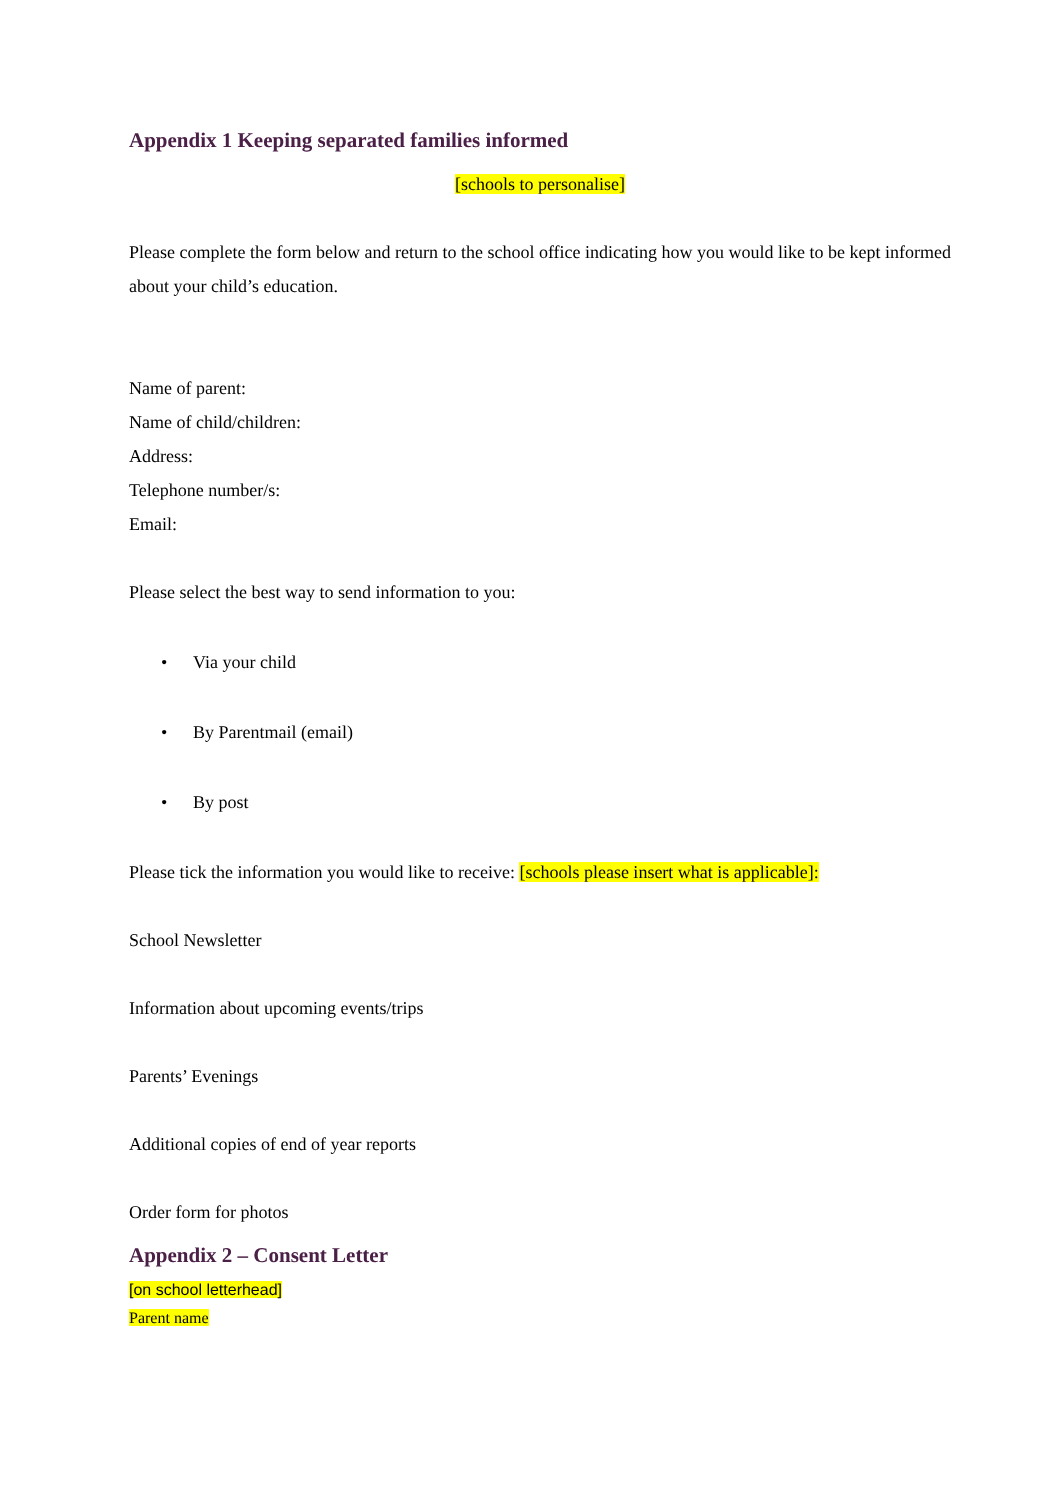Appendix 1 Keeping separated families informed
[schools to personalise]
Please complete the form below and return to the school office indicating how you would like to be kept informed about your child’s education.
Name of parent:
Name of child/children:
Address:
Telephone number/s:
Email:
Please select the best way to send information to you:
• Via your child
• By Parentmail (email)
• By post
Please tick the information you would like to receive: [schools please insert what is applicable]:
School Newsletter
Information about upcoming events/trips
Parents’ Evenings
Additional copies of end of year reports
Order form for photos
Appendix 2 – Consent Letter
[on school letterhead]
Parent name